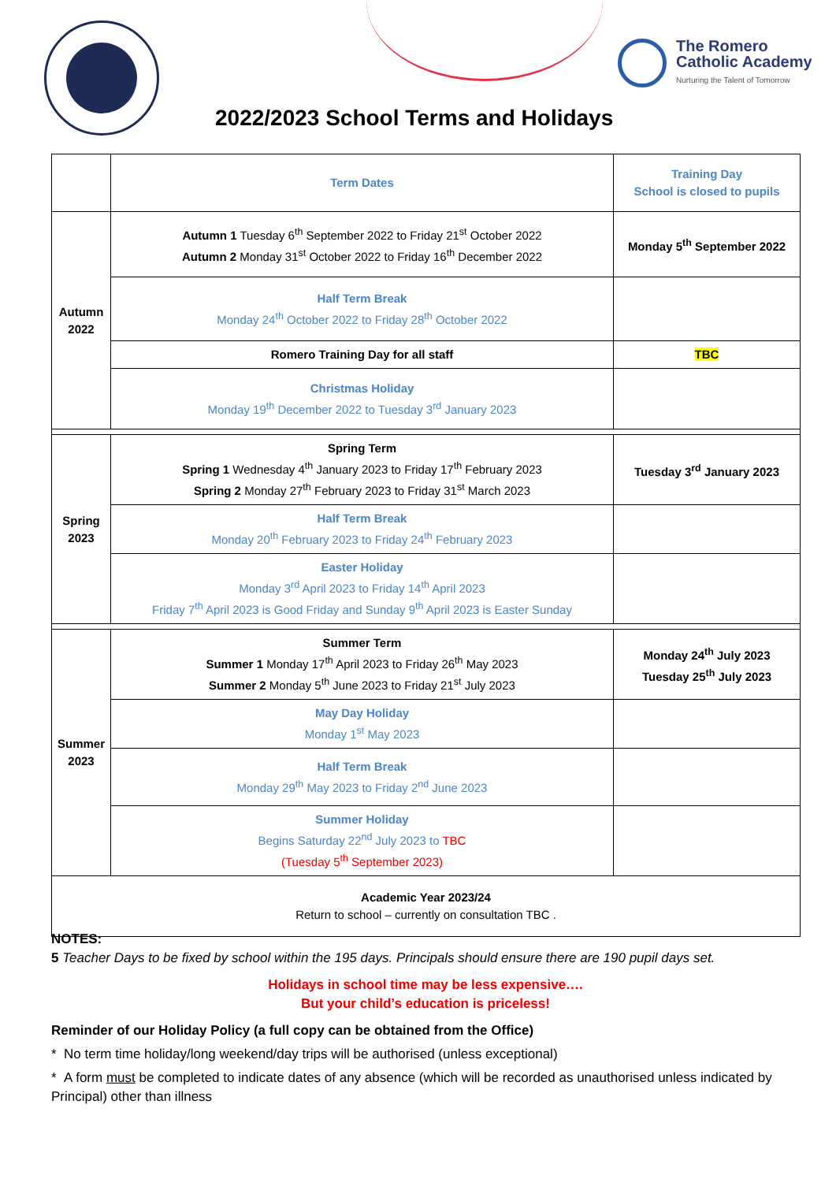The Romero
Catholic Academy
Nurturing the Talent of Tomorrow
2022/2023 School Terms and Holidays
| | Term Dates | Training Day School is closed to pupils |
| Autumn 2022 | Autumn 1 Tuesday 6<sup>th</sup> September 2022 to Friday 21<sup>st</sup> October 2022 Autumn 2 Monday 31<sup>st</sup> October 2022 to Friday 16<sup>th</sup> December 2022 | Monday 5<sup>th</sup> September 2022 |
| | Half Term Break Monday 24<sup>th</sup> October 2022 to Friday 28<sup>th</sup> October 2022 | |
| | Romero Training Day for all staff | TBC |
| | Christmas Holiday Monday 19<sup>th</sup> December 2022 to Tuesday 3<sup>rd</sup> January 2023 | |
| Spring 2023 | Spring Term Spring 1 Wednesday 4<sup>th</sup> January 2023 to Friday 17<sup>th</sup> February 2023 Spring 2 Monday 27<sup>th</sup> February 2023 to Friday 31<sup>st</sup> March 2023 | Tuesday 3<sup>rd</sup> January 2023 |
| | Half Term Break Monday 20<sup>th</sup> February 2023 to Friday 24<sup>th</sup> February 2023 | |
| | Easter Holiday Monday 3<sup>rd</sup> April 2023 to Friday 14<sup>th</sup> April 2023 Friday 7<sup>th</sup> April 2023 is Good Friday and Sunday 9<sup>th</sup> April 2023 is Easter Sunday | |
| Summer 2023 | Summer Term Summer 1 Monday 17<sup>th</sup> April 2023 to Friday 26<sup>th</sup> May 2023 Summer 2 Monday 5<sup>th</sup> June 2023 to Friday 21<sup>st</sup> July 2023 | Monday 24<sup>th</sup> July 2023 Tuesday 25<sup>th</sup> July 2023 |
| | May Day Holiday Monday 1<sup>st</sup> May 2023 | |
| | Half Term Break Monday 29<sup>th</sup> May 2023 to Friday 2<sup>nd</sup> June 2023 | |
| | Summer Holiday Begins Saturday 22<sup>nd</sup> July 2023 to TBC (Tuesday 5<sup>th</sup> September 2023) | |
| Academic Year 2023/24 Return to school – currently on consultation TBC . | | |
NOTES:
5 Teacher Days to be fixed by school within the 195 days. Principals should ensure there are 190 pupil days set.
Holidays in school time may be less expensive….
But your child’s education is priceless!
Reminder of our Holiday Policy (a full copy can be obtained from the Office)
* No term time holiday/long weekend/day trips will be authorised (unless exceptional)
* A form must be completed to indicate dates of any absence (which will be recorded as unauthorised unless indicated by Principal) other than illness